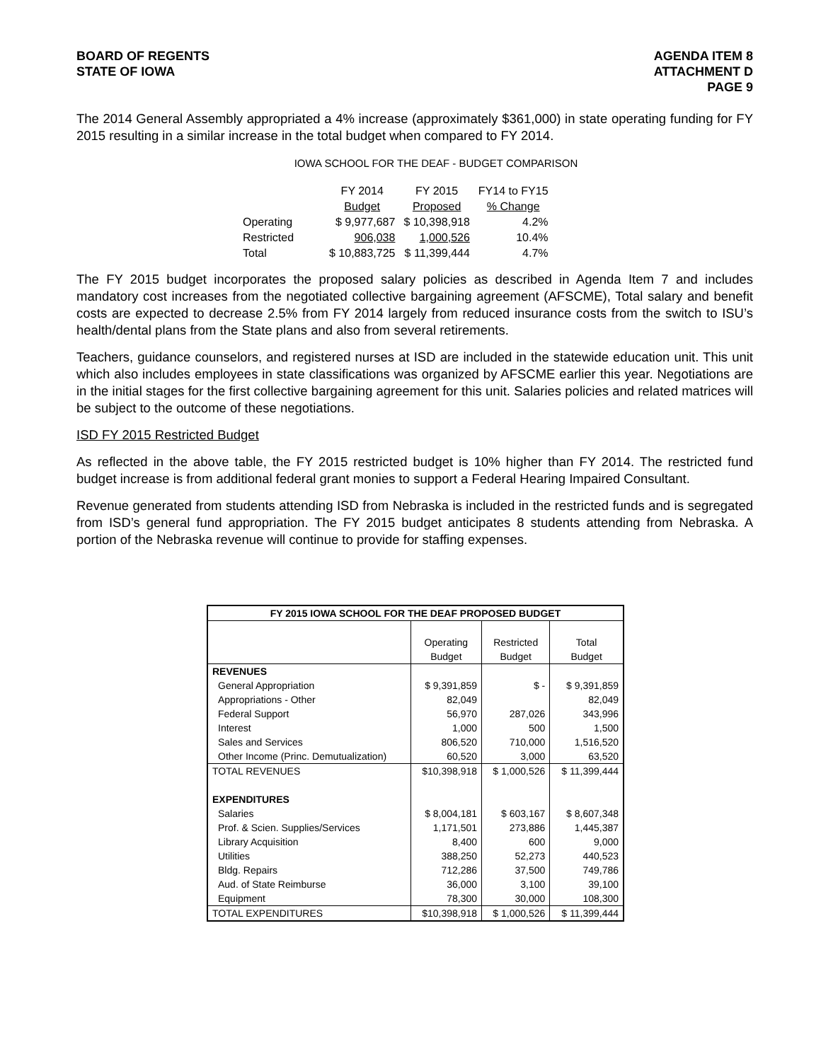BOARD OF REGENTS
STATE OF IOWA
AGENDA ITEM 8
ATTACHMENT D
PAGE 9
The 2014 General Assembly appropriated a 4% increase (approximately $361,000) in state operating funding for FY 2015 resulting in a similar increase in the total budget when compared to FY 2014.
IOWA SCHOOL FOR THE DEAF - BUDGET COMPARISON
| | FY 2014 | FY 2015 | FY14 to FY15 |
| | Budget | Proposed | % Change |
| Operating | $ 9,977,687 | $ 10,398,918 | 4.2% |
| Restricted | 906,038 | 1,000,526 | 10.4% |
| Total | $ 10,883,725 | $ 11,399,444 | 4.7% |
The FY 2015 budget incorporates the proposed salary policies as described in Agenda Item 7 and includes mandatory cost increases from the negotiated collective bargaining agreement (AFSCME), Total salary and benefit costs are expected to decrease 2.5% from FY 2014 largely from reduced insurance costs from the switch to ISU’s health/dental plans from the State plans and also from several retirements.
Teachers, guidance counselors, and registered nurses at ISD are included in the statewide education unit. This unit which also includes employees in state classifications was organized by AFSCME earlier this year. Negotiations are in the initial stages for the first collective bargaining agreement for this unit. Salaries policies and related matrices will be subject to the outcome of these negotiations.
ISD FY 2015 Restricted Budget
As reflected in the above table, the FY 2015 restricted budget is 10% higher than FY 2014. The restricted fund budget increase is from additional federal grant monies to support a Federal Hearing Impaired Consultant.
Revenue generated from students attending ISD from Nebraska is included in the restricted funds and is segregated from ISD’s general fund appropriation. The FY 2015 budget anticipates 8 students attending from Nebraska. A portion of the Nebraska revenue will continue to provide for staffing expenses.
| FY 2015 IOWA SCHOOL FOR THE DEAF PROPOSED BUDGET | | | |
| --- | --- | --- | --- |
| | Operating | Restricted | Total |
| | Budget | Budget | Budget |
| REVENUES | | | |
| General Appropriation | $ 9,391,859 | $ - | $ 9,391,859 |
| Appropriations - Other | 82,049 | | 82,049 |
| Federal Support | 56,970 | 287,026 | 343,996 |
| Interest | 1,000 | 500 | 1,500 |
| Sales and Services | 806,520 | 710,000 | 1,516,520 |
| Other Income (Princ. Demutualization) | 60,520 | 3,000 | 63,520 |
| TOTAL REVENUES | $10,398,918 | $ 1,000,526 | $ 11,399,444 |
| EXPENDITURES | | | |
| Salaries | $ 8,004,181 | $ 603,167 | $ 8,607,348 |
| Prof. & Scien. Supplies/Services | 1,171,501 | 273,886 | 1,445,387 |
| Library Acquisition | 8,400 | 600 | 9,000 |
| Utilities | 388,250 | 52,273 | 440,523 |
| Bldg. Repairs | 712,286 | 37,500 | 749,786 |
| Aud. of State Reimburse | 36,000 | 3,100 | 39,100 |
| Equipment | 78,300 | 30,000 | 108,300 |
| TOTAL EXPENDITURES | $10,398,918 | $ 1,000,526 | $ 11,399,444 |